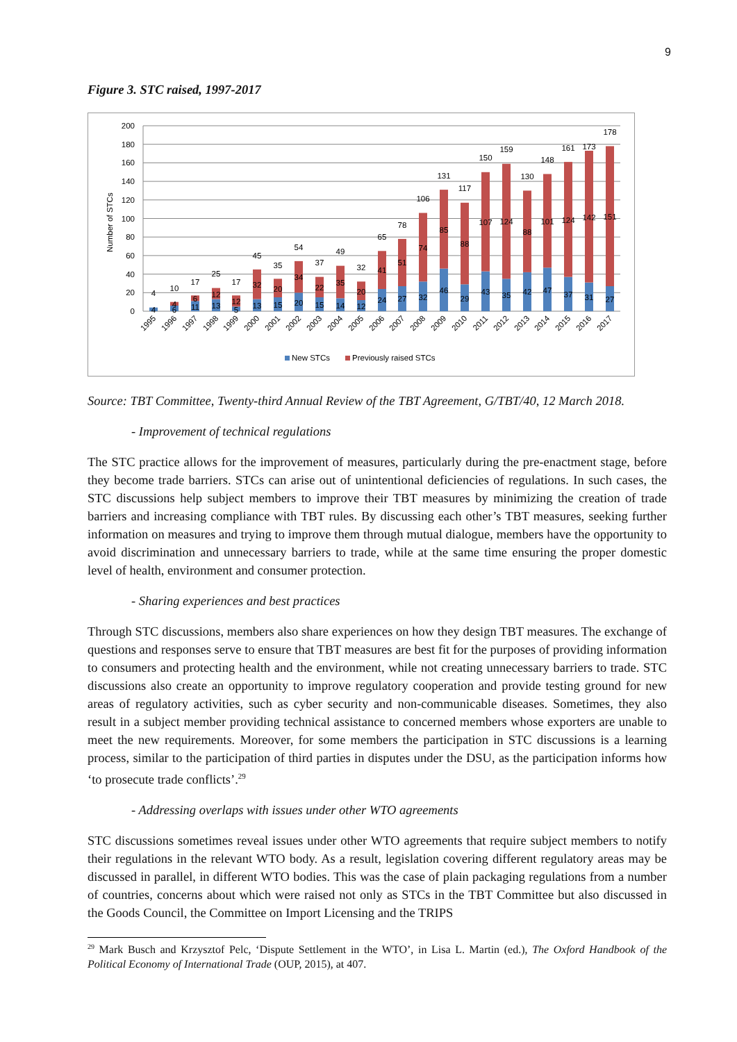9
Figure 3. STC raised, 1997-2017
0
20
40
60
80
100
120
140
160
180
200
Number of STCs
4
4
10
4
6
17
6
11
25
12
13
17
12
5
45
32
13
35
20
15
54
34
20
37
22
15
49
35
14
32
20
12
65
41
24
78
51
27
106
74
32
131
85
46
117
88
29
150
107
43
159
124
35
130
88
42
148
101
47
161
124
37
173
142
31
178
151
27
1995
1996
1997
1998
1999
2000
2001
2002
2003
2004
2005
2006
2007
2008
2009
2010
2011
2012
2013
2014
2015
2016
2017
New STCs
Previously raised STCs
Source: TBT Committee, Twenty-third Annual Review of the TBT Agreement, G/TBT/40, 12 March 2018.
- Improvement of technical regulations
The STC practice allows for the improvement of measures, particularly during the pre-enactment stage, before they become trade barriers. STCs can arise out of unintentional deficiencies of regulations. In such cases, the STC discussions help subject members to improve their TBT measures by minimizing the creation of trade barriers and increasing compliance with TBT rules. By discussing each other’s TBT measures, seeking further information on measures and trying to improve them through mutual dialogue, members have the opportunity to avoid discrimination and unnecessary barriers to trade, while at the same time ensuring the proper domestic level of health, environment and consumer protection.
- Sharing experiences and best practices
Through STC discussions, members also share experiences on how they design TBT measures. The exchange of questions and responses serve to ensure that TBT measures are best fit for the purposes of providing information to consumers and protecting health and the environment, while not creating unnecessary barriers to trade. STC discussions also create an opportunity to improve regulatory cooperation and provide testing ground for new areas of regulatory activities, such as cyber security and non-communicable diseases. Sometimes, they also result in a subject member providing technical assistance to concerned members whose exporters are unable to meet the new requirements. Moreover, for some members the participation in STC discussions is a learning process, similar to the participation of third parties in disputes under the DSU, as the participation informs how ‘to prosecute trade conflicts’.<sup>29</sup>
- Addressing overlaps with issues under other WTO agreements
STC discussions sometimes reveal issues under other WTO agreements that require subject members to notify their regulations in the relevant WTO body. As a result, legislation covering different regulatory areas may be discussed in parallel, in different WTO bodies. This was the case of plain packaging regulations from a number of countries, concerns about which were raised not only as STCs in the TBT Committee but also discussed in the Goods Council, the Committee on Import Licensing and the TRIPS
<sup>29</sup> Mark Busch and Krzysztof Pelc, ‘Dispute Settlement in the WTO’, in Lisa L. Martin (ed.), The Oxford Handbook of the Political Economy of International Trade (OUP, 2015), at 407.